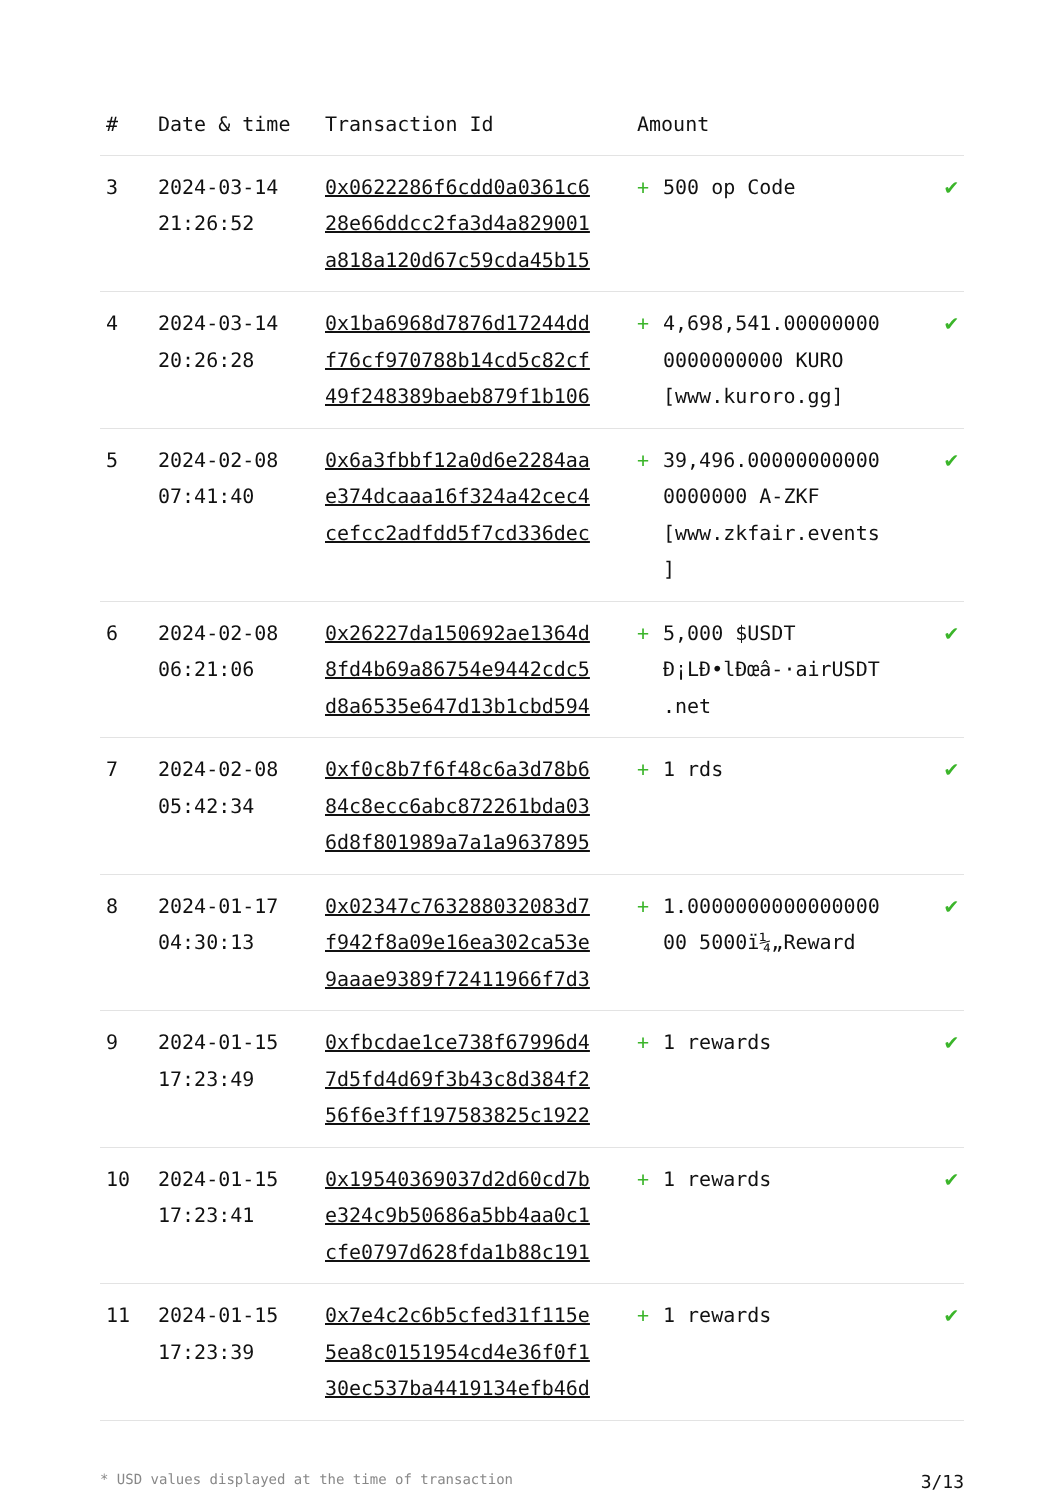| # | Date & time | Transaction Id | Amount | | |
| --- | --- | --- | --- | --- | --- |
| 3 | 2024-03-14 21:26:52 | 0x0622286f6cdd0a0361c6 28e66ddcc2fa3d4a829001 a818a120d67c59cda45b15 | + | 500 op Code | ✔ |
| 4 | 2024-03-14 20:26:28 | 0x1ba6968d7876d17244dd f76cf970788b14cd5c82cf 49f248389baeb879f1b106 | + | 4,698,541.00000000 0000000000 KURO [www.kuroro.gg] | ✔ |
| 5 | 2024-02-08 07:41:40 | 0x6a3fbbf12a0d6e2284aa e374dcaaa16f324a42cec4 cefcc2adfdd5f7cd336dec | + | 39,496.00000000000 0000000 A-ZKF [www.zkfair.events ] | ✔ |
| 6 | 2024-02-08 06:21:06 | 0x26227da150692ae1364d 8fd4b69a86754e9442cdc5 d8a6535e647d13b1cbd594 | + | 5,000 $USDT Đ¡LĐ•lĐœâ-·airUSDT .net | ✔ |
| 7 | 2024-02-08 05:42:34 | 0xf0c8b7f6f48c6a3d78b6 84c8ecc6abc872261bda03 6d8f801989a7a1a9637895 | + | 1 rds | ✔ |
| 8 | 2024-01-17 04:30:13 | 0x02347c763288032083d7 f942f8a09e16ea302ca53e 9aaae9389f72411966f7d3 | + | 1.0000000000000000 00 5000ï¼„Reward | ✔ |
| 9 | 2024-01-15 17:23:49 | 0xfbcdae1ce738f67996d4 7d5fd4d69f3b43c8d384f2 56f6e3ff197583825c1922 | + | 1 rewards | ✔ |
| 10 | 2024-01-15 17:23:41 | 0x19540369037d2d60cd7b e324c9b50686a5bb4aa0c1 cfe0797d628fda1b88c191 | + | 1 rewards | ✔ |
| 11 | 2024-01-15 17:23:39 | 0x7e4c2c6b5cfed31f115e 5ea8c0151954cd4e36f0f1 30ec537ba4419134efb46d | + | 1 rewards | ✔ |
* USD values displayed at the time of transaction 3/13